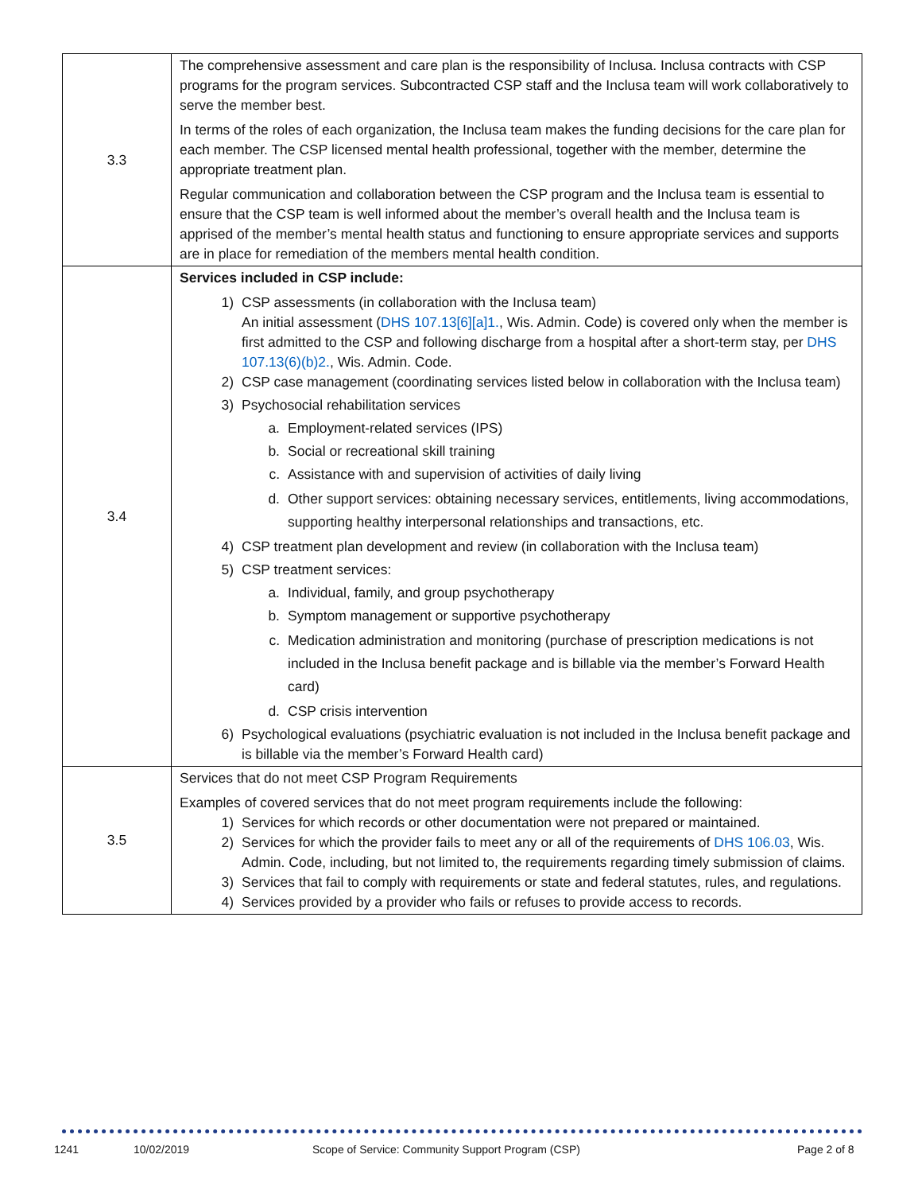| 3.3 | The comprehensive assessment and care plan is the responsibility of Inclusa. Inclusa contracts with CSP programs for the program services. Subcontracted CSP staff and the Inclusa team will work collaboratively to serve the member best. In terms of the roles of each organization, the Inclusa team makes the funding decisions for the care plan for each member. The CSP licensed mental health professional, together with the member, determine the appropriate treatment plan. Regular communication and collaboration between the CSP program and the Inclusa team is essential to ensure that the CSP team is well informed about the member’s overall health and the Inclusa team is apprised of the member’s mental health status and functioning to ensure appropriate services and supports are in place for remediation of the members mental health condition. |
| 3.4 | Services included in CSP include: 1) CSP assessments (in collaboration with the Inclusa team) An initial assessment ( DHS 107.13[6][a]1. , Wis. Admin. Code) is covered only when the member is first admitted to the CSP and following discharge from a hospital after a short-term stay, per DHS 107.13(6)(b)2. , Wis. Admin. Code. 2) CSP case management (coordinating services listed below in collaboration with the Inclusa team) 3) Psychosocial rehabilitation services a. Employment-related services (IPS) b. Social or recreational skill training c. Assistance with and supervision of activities of daily living d. Other support services: obtaining necessary services, entitlements, living accommodations, supporting healthy interpersonal relationships and transactions, etc. 4) CSP treatment plan development and review (in collaboration with the Inclusa team) 5) CSP treatment services: a. Individual, family, and group psychotherapy b. Symptom management or supportive psychotherapy c. Medication administration and monitoring (purchase of prescription medications is not included in the Inclusa benefit package and is billable via the member’s Forward Health card) d. CSP crisis intervention 6) Psychological evaluations (psychiatric evaluation is not included in the Inclusa benefit package and is billable via the member’s Forward Health card) |
| 3.5 | Services that do not meet CSP Program Requirements Examples of covered services that do not meet program requirements include the following: 1) Services for which records or other documentation were not prepared or maintained. 2) Services for which the provider fails to meet any or all of the requirements of DHS 106.03 , Wis. Admin. Code, including, but not limited to, the requirements regarding timely submission of claims. 3) Services that fail to comply with requirements or state and federal statutes, rules, and regulations. 4) Services provided by a provider who fails or refuses to provide access to records. |
1241 10/02/2019 Scope of Service: Community Support Program (CSP) Page 2 of 8